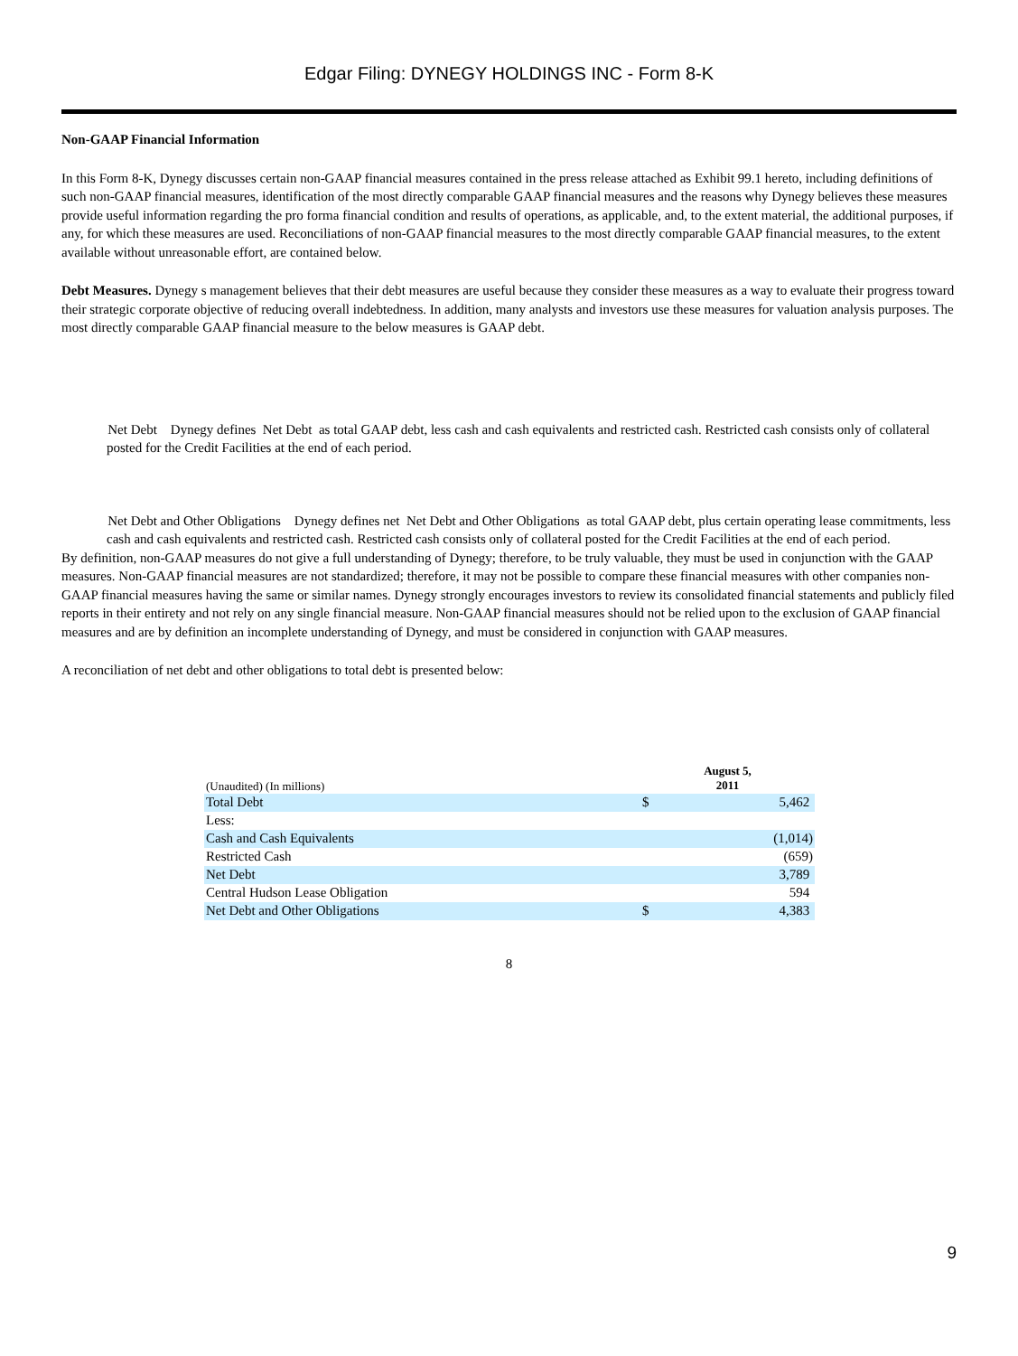Edgar Filing: DYNEGY HOLDINGS INC - Form 8-K
Non-GAAP Financial Information
In this Form 8-K, Dynegy discusses certain non-GAAP financial measures contained in the press release attached as Exhibit 99.1 hereto, including definitions of such non-GAAP financial measures, identification of the most directly comparable GAAP financial measures and the reasons why Dynegy believes these measures provide useful information regarding the pro forma financial condition and results of operations, as applicable, and, to the extent material, the additional purposes, if any, for which these measures are used. Reconciliations of non-GAAP financial measures to the most directly comparable GAAP financial measures, to the extent available without unreasonable effort, are contained below.
Debt Measures. Dynegy s management believes that their debt measures are useful because they consider these measures as a way to evaluate their progress toward their strategic corporate objective of reducing overall indebtedness. In addition, many analysts and investors use these measures for valuation analysis purposes. The most directly comparable GAAP financial measure to the below measures is GAAP debt.
Net Debt Dynegy defines Net Debt as total GAAP debt, less cash and cash equivalents and restricted cash. Restricted cash consists only of collateral posted for the Credit Facilities at the end of each period.
Net Debt and Other Obligations Dynegy defines net Net Debt and Other Obligations as total GAAP debt, plus certain operating lease commitments, less cash and cash equivalents and restricted cash. Restricted cash consists only of collateral posted for the Credit Facilities at the end of each period.
By definition, non-GAAP measures do not give a full understanding of Dynegy; therefore, to be truly valuable, they must be used in conjunction with the GAAP measures. Non-GAAP financial measures are not standardized; therefore, it may not be possible to compare these financial measures with other companies non-GAAP financial measures having the same or similar names. Dynegy strongly encourages investors to review its consolidated financial statements and publicly filed reports in their entirety and not rely on any single financial measure. Non-GAAP financial measures should not be relied upon to the exclusion of GAAP financial measures and are by definition an incomplete understanding of Dynegy, and must be considered in conjunction with GAAP measures.
A reconciliation of net debt and other obligations to total debt is presented below:
| (Unaudited) (In millions) | August 5, 2011 | |
| Total Debt | $ | 5,462 |
| Less: | | |
| Cash and Cash Equivalents | | (1,014) |
| Restricted Cash | | (659) |
| Net Debt | | 3,789 |
| Central Hudson Lease Obligation | | 594 |
| Net Debt and Other Obligations | $ | 4,383 |
8
9